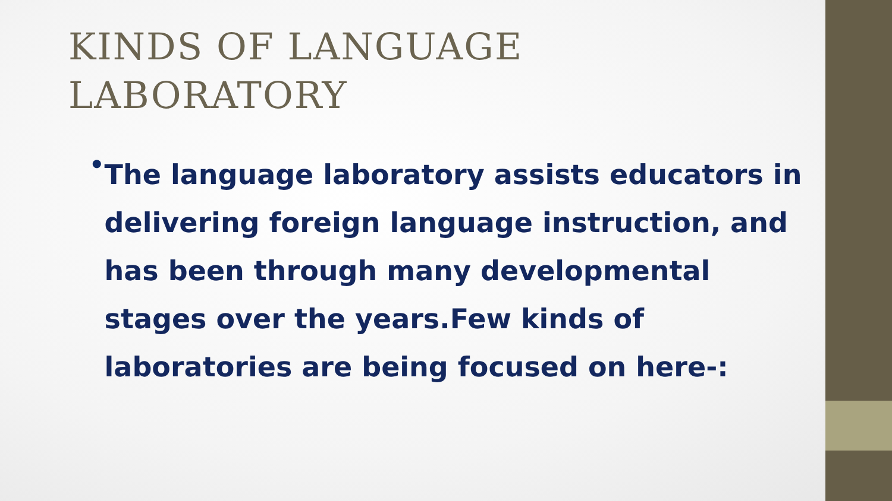KINDS OF LANGUAGE LABORATORY
•
The language laboratory assists educators in delivering foreign language instruction, and has been through many developmental stages over the years.Few kinds of laboratories are being focused on here-: